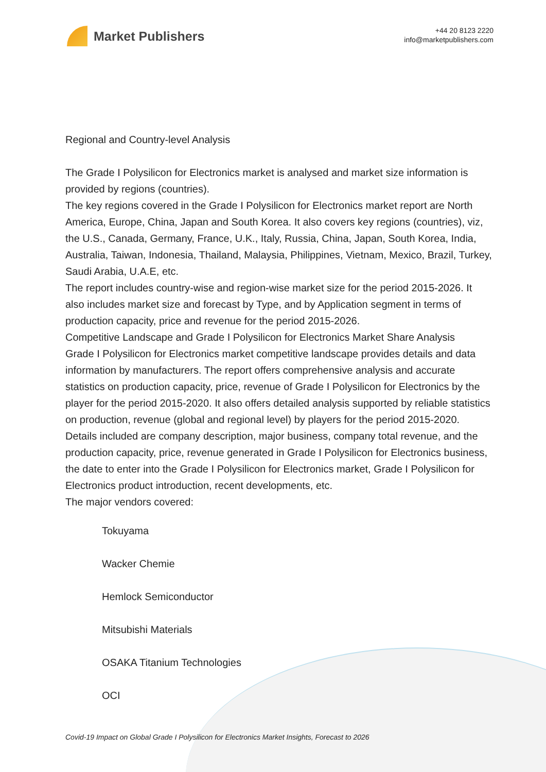Market Publishers
+44 20 8123 2220
info@marketpublishers.com
Regional and Country-level Analysis
The Grade I Polysilicon for Electronics market is analysed and market size information is provided by regions (countries).
The key regions covered in the Grade I Polysilicon for Electronics market report are North America, Europe, China, Japan and South Korea. It also covers key regions (countries), viz, the U.S., Canada, Germany, France, U.K., Italy, Russia, China, Japan, South Korea, India, Australia, Taiwan, Indonesia, Thailand, Malaysia, Philippines, Vietnam, Mexico, Brazil, Turkey, Saudi Arabia, U.A.E, etc.
The report includes country-wise and region-wise market size for the period 2015-2026. It also includes market size and forecast by Type, and by Application segment in terms of production capacity, price and revenue for the period 2015-2026.
Competitive Landscape and Grade I Polysilicon for Electronics Market Share Analysis
Grade I Polysilicon for Electronics market competitive landscape provides details and data information by manufacturers. The report offers comprehensive analysis and accurate statistics on production capacity, price, revenue of Grade I Polysilicon for Electronics by the player for the period 2015-2020. It also offers detailed analysis supported by reliable statistics on production, revenue (global and regional level) by players for the period 2015-2020. Details included are company description, major business, company total revenue, and the production capacity, price, revenue generated in Grade I Polysilicon for Electronics business, the date to enter into the Grade I Polysilicon for Electronics market, Grade I Polysilicon for Electronics product introduction, recent developments, etc.
The major vendors covered:
Tokuyama
Wacker Chemie
Hemlock Semiconductor
Mitsubishi Materials
OSAKA Titanium Technologies
OCI
Covid-19 Impact on Global Grade I Polysilicon for Electronics Market Insights, Forecast to 2026